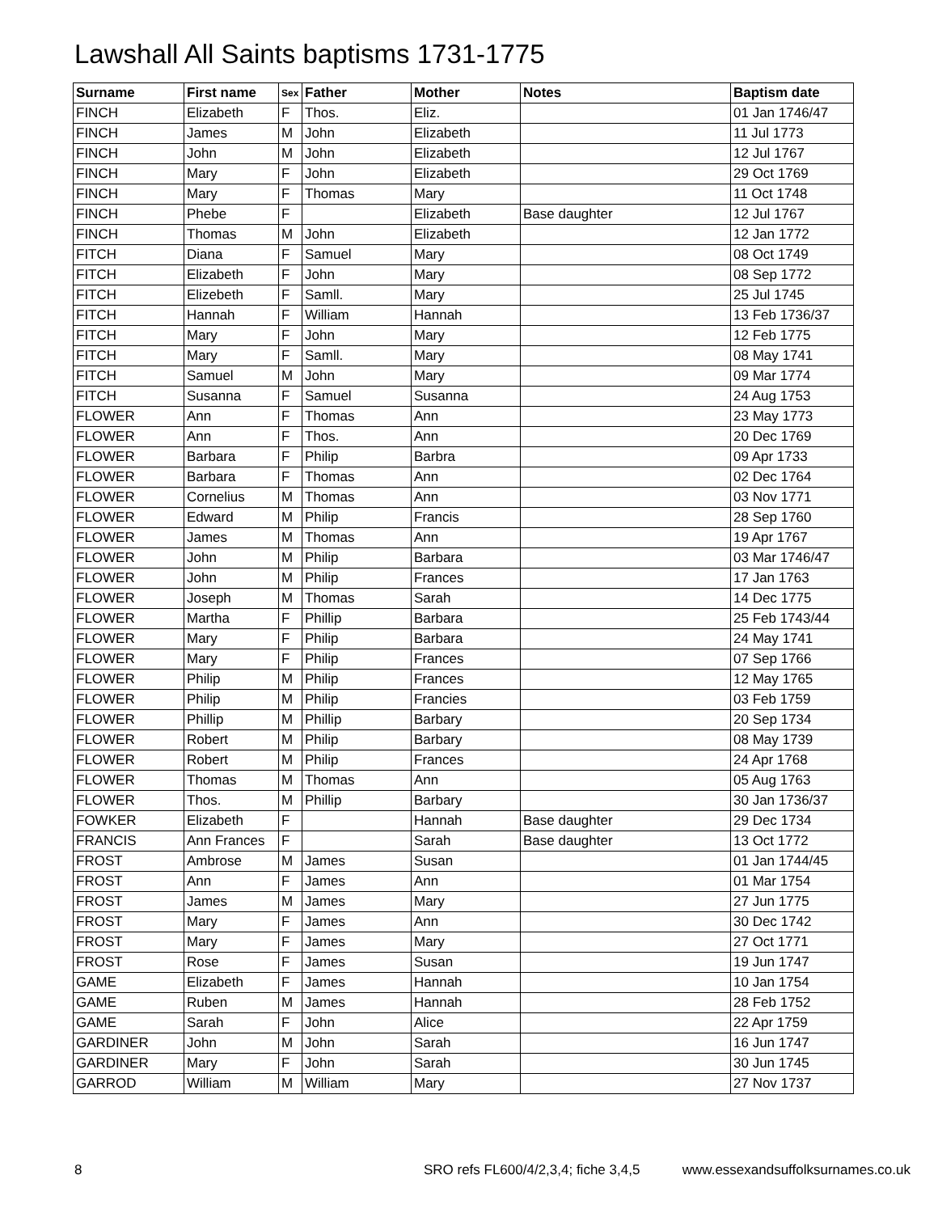Lawshall All Saints baptisms 1731-1775
| Surname | First name | Sex | Father | Mother | Notes | Baptism date |
| --- | --- | --- | --- | --- | --- | --- |
| FINCH | Elizabeth | F | Thos. | Eliz. | | 01 Jan 1746/47 |
| FINCH | James | M | John | Elizabeth | | 11 Jul 1773 |
| FINCH | John | M | John | Elizabeth | | 12 Jul 1767 |
| FINCH | Mary | F | John | Elizabeth | | 29 Oct 1769 |
| FINCH | Mary | F | Thomas | Mary | | 11 Oct 1748 |
| FINCH | Phebe | F | | Elizabeth | Base daughter | 12 Jul 1767 |
| FINCH | Thomas | M | John | Elizabeth | | 12 Jan 1772 |
| FITCH | Diana | F | Samuel | Mary | | 08 Oct 1749 |
| FITCH | Elizabeth | F | John | Mary | | 08 Sep 1772 |
| FITCH | Elizebeth | F | Samll. | Mary | | 25 Jul 1745 |
| FITCH | Hannah | F | William | Hannah | | 13 Feb 1736/37 |
| FITCH | Mary | F | John | Mary | | 12 Feb 1775 |
| FITCH | Mary | F | Samll. | Mary | | 08 May 1741 |
| FITCH | Samuel | M | John | Mary | | 09 Mar 1774 |
| FITCH | Susanna | F | Samuel | Susanna | | 24 Aug 1753 |
| FLOWER | Ann | F | Thomas | Ann | | 23 May 1773 |
| FLOWER | Ann | F | Thos. | Ann | | 20 Dec 1769 |
| FLOWER | Barbara | F | Philip | Barbra | | 09 Apr 1733 |
| FLOWER | Barbara | F | Thomas | Ann | | 02 Dec 1764 |
| FLOWER | Cornelius | M | Thomas | Ann | | 03 Nov 1771 |
| FLOWER | Edward | M | Philip | Francis | | 28 Sep 1760 |
| FLOWER | James | M | Thomas | Ann | | 19 Apr 1767 |
| FLOWER | John | M | Philip | Barbara | | 03 Mar 1746/47 |
| FLOWER | John | M | Philip | Frances | | 17 Jan 1763 |
| FLOWER | Joseph | M | Thomas | Sarah | | 14 Dec 1775 |
| FLOWER | Martha | F | Phillip | Barbara | | 25 Feb 1743/44 |
| FLOWER | Mary | F | Philip | Barbara | | 24 May 1741 |
| FLOWER | Mary | F | Philip | Frances | | 07 Sep 1766 |
| FLOWER | Philip | M | Philip | Frances | | 12 May 1765 |
| FLOWER | Philip | M | Philip | Francies | | 03 Feb 1759 |
| FLOWER | Phillip | M | Phillip | Barbary | | 20 Sep 1734 |
| FLOWER | Robert | M | Philip | Barbary | | 08 May 1739 |
| FLOWER | Robert | M | Philip | Frances | | 24 Apr 1768 |
| FLOWER | Thomas | M | Thomas | Ann | | 05 Aug 1763 |
| FLOWER | Thos. | M | Phillip | Barbary | | 30 Jan 1736/37 |
| FOWKER | Elizabeth | F | | Hannah | Base daughter | 29 Dec 1734 |
| FRANCIS | Ann Frances | F | | Sarah | Base daughter | 13 Oct 1772 |
| FROST | Ambrose | M | James | Susan | | 01 Jan 1744/45 |
| FROST | Ann | F | James | Ann | | 01 Mar 1754 |
| FROST | James | M | James | Mary | | 27 Jun 1775 |
| FROST | Mary | F | James | Ann | | 30 Dec 1742 |
| FROST | Mary | F | James | Mary | | 27 Oct 1771 |
| FROST | Rose | F | James | Susan | | 19 Jun 1747 |
| GAME | Elizabeth | F | James | Hannah | | 10 Jan 1754 |
| GAME | Ruben | M | James | Hannah | | 28 Feb 1752 |
| GAME | Sarah | F | John | Alice | | 22 Apr 1759 |
| GARDINER | John | M | John | Sarah | | 16 Jun 1747 |
| GARDINER | Mary | F | John | Sarah | | 30 Jun 1745 |
| GARROD | William | M | William | Mary | | 27 Nov 1737 |
8 SRO refs FL600/4/2,3,4; fiche 3,4,5 www.essexandsuffolksurnames.co.uk